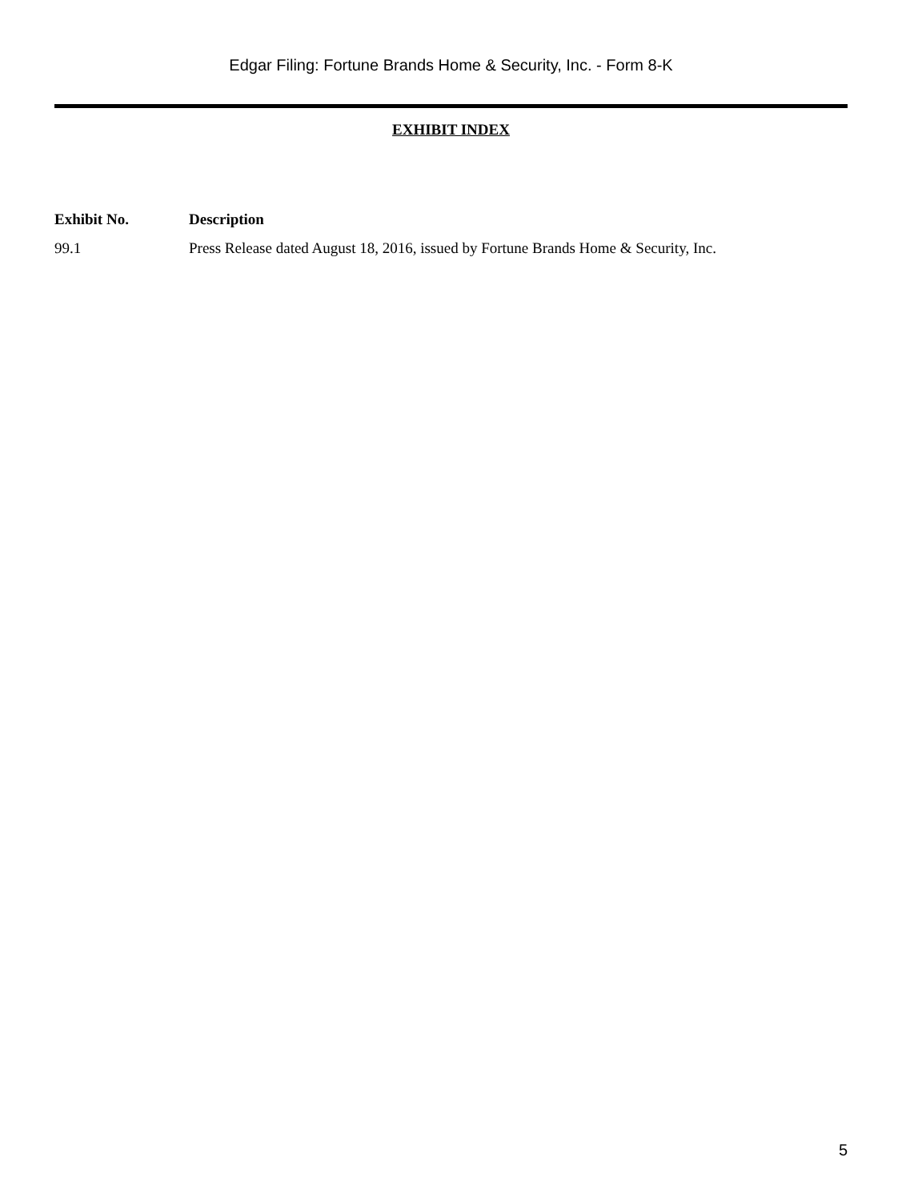Edgar Filing: Fortune Brands Home & Security, Inc. - Form 8-K
EXHIBIT INDEX
| Exhibit No. | Description |
| --- | --- |
| 99.1 | Press Release dated August 18, 2016, issued by Fortune Brands Home & Security, Inc. |
5